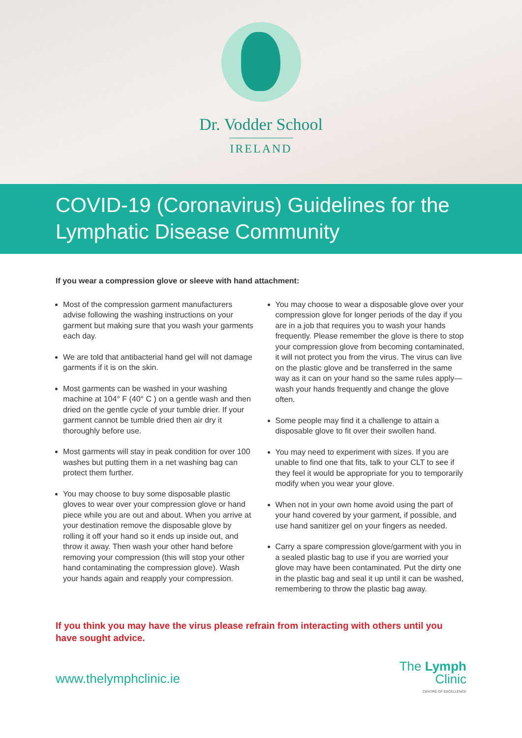Dr. Vodder School
IRELAND
COVID-19 (Coronavirus) Guidelines for the Lymphatic Disease Community
If you wear a compression glove or sleeve with hand attachment:
Most of the compression garment manufacturers advise following the washing instructions on your garment but making sure that you wash your garments each day.
We are told that antibacterial hand gel will not damage garments if it is on the skin.
Most garments can be washed in your washing machine at 104° F (40° C ) on a gentle wash and then dried on the gentle cycle of your tumble drier. If your garment cannot be tumble dried then air dry it thoroughly before use.
Most garments will stay in peak condition for over 100 washes but putting them in a net washing bag can protect them further.
You may choose to buy some disposable plastic gloves to wear over your compression glove or hand piece while you are out and about. When you arrive at your destination remove the disposable glove by rolling it off your hand so it ends up inside out, and throw it away. Then wash your other hand before removing your compression (this will stop your other hand contaminating the compression glove). Wash your hands again and reapply your compression.
You may choose to wear a disposable glove over your compression glove for longer periods of the day if you are in a job that requires you to wash your hands frequently. Please remember the glove is there to stop your compression glove from becoming contaminated, it will not protect you from the virus. The virus can live on the plastic glove and be transferred in the same way as it can on your hand so the same rules apply—wash your hands frequently and change the glove often.
Some people may find it a challenge to attain a disposable glove to fit over their swollen hand.
You may need to experiment with sizes. If you are unable to find one that fits, talk to your CLT to see if they feel it would be appropriate for you to temporarily modify when you wear your glove.
When not in your own home avoid using the part of your hand covered by your garment, if possible, and use hand sanitizer gel on your fingers as needed.
Carry a spare compression glove/garment with you in a sealed plastic bag to use if you are worried your glove may have been contaminated. Put the dirty one in the plastic bag and seal it up until it can be washed, remembering to throw the plastic bag away.
If you think you may have the virus please refrain from interacting with others until you have sought advice.
www.thelymphclinic.ie
The Lymph Clinic
CENTRE OF EXCELLENCE